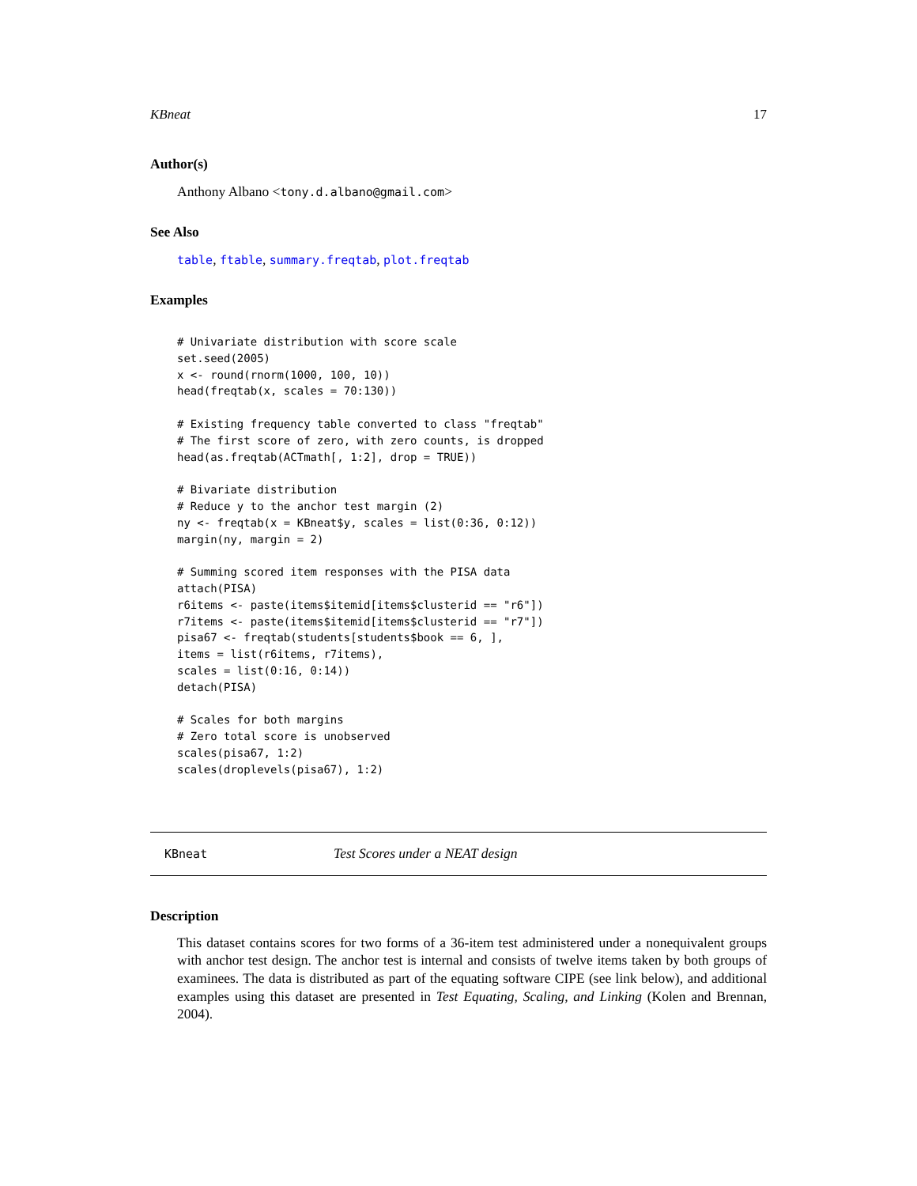KBneat 17
Author(s)
Anthony Albano <tony.d.albano@gmail.com>
See Also
table, ftable, summary.freqtab, plot.freqtab
Examples
# Univariate distribution with score scale
set.seed(2005)
x <- round(rnorm(1000, 100, 10))
head(freqtab(x, scales = 70:130))

# Existing frequency table converted to class "freqtab"
# The first score of zero, with zero counts, is dropped
head(as.freqtab(ACTmath[, 1:2], drop = TRUE))

# Bivariate distribution
# Reduce y to the anchor test margin (2)
ny <- freqtab(x = KBneat$y, scales = list(0:36, 0:12))
margin(ny, margin = 2)

# Summing scored item responses with the PISA data
attach(PISA)
r6items <- paste(items$itemid[items$clusterid == "r6"])
r7items <- paste(items$itemid[items$clusterid == "r7"])
pisa67 <- freqtab(students[students$book == 6, ],
items = list(r6items, r7items),
scales = list(0:16, 0:14))
detach(PISA)

# Scales for both margins
# Zero total score is unobserved
scales(pisa67, 1:2)
scales(droplevels(pisa67), 1:2)
KBneat Test Scores under a NEAT design
Description
This dataset contains scores for two forms of a 36-item test administered under a nonequivalent groups with anchor test design. The anchor test is internal and consists of twelve items taken by both groups of examinees. The data is distributed as part of the equating software CIPE (see link below), and additional examples using this dataset are presented in Test Equating, Scaling, and Linking (Kolen and Brennan, 2004).